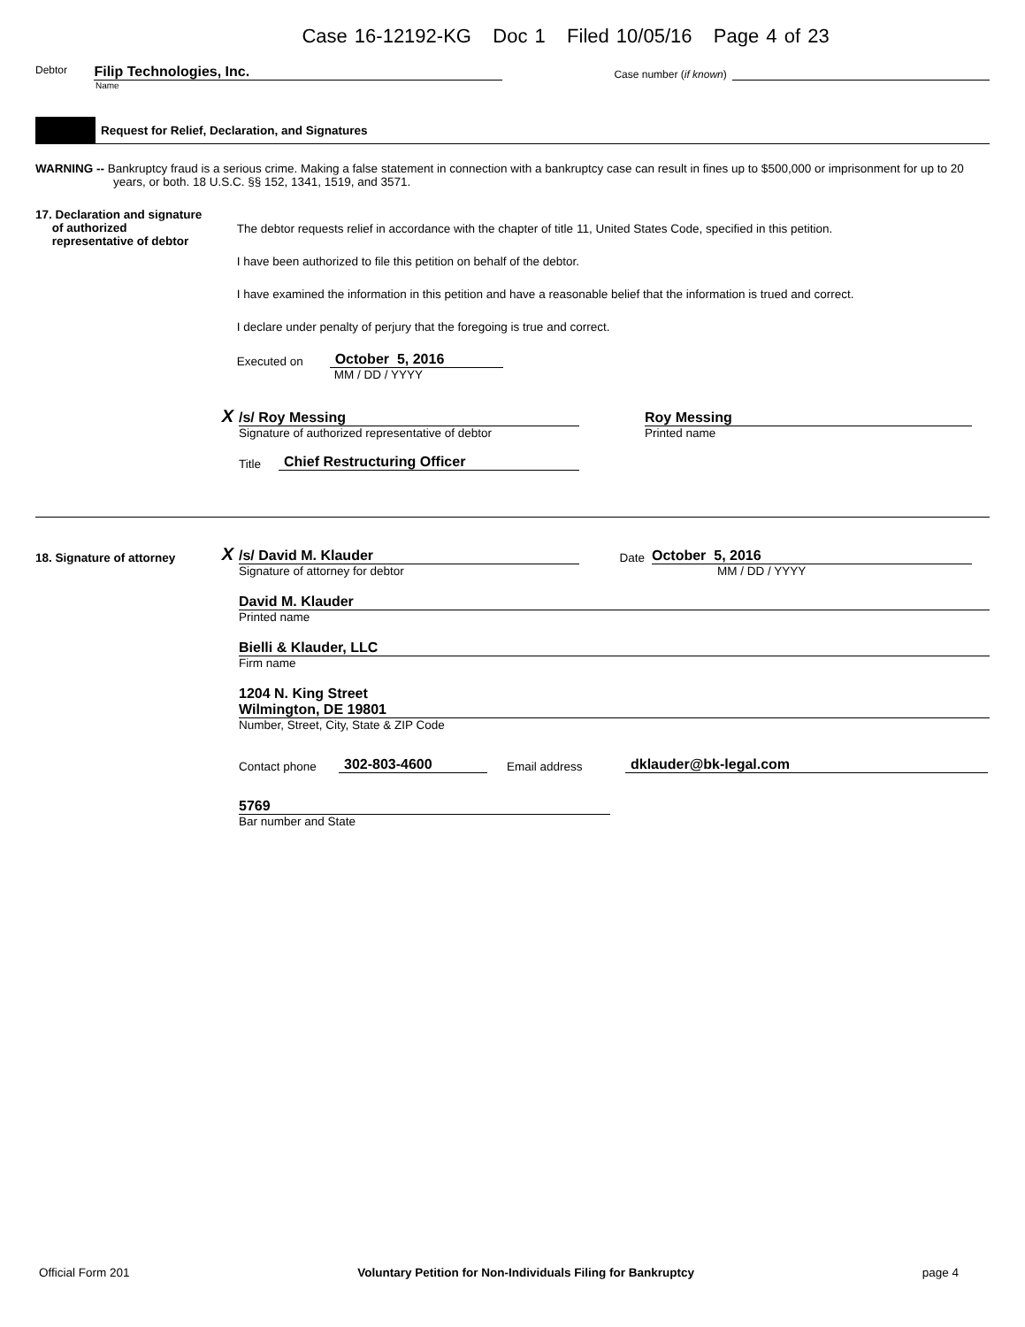Case 16-12192-KG Doc 1 Filed 10/05/16 Page 4 of 23
Debtor
Filip Technologies, Inc.
Case number (if known)
Name
Request for Relief, Declaration, and Signatures
WARNING -- Bankruptcy fraud is a serious crime. Making a false statement in connection with a bankruptcy case can result in fines up to $500,000 or imprisonment for up to 20 years, or both. 18 U.S.C. §§ 152, 1341, 1519, and 3571.
17. Declaration and signature
of authorized
representative of debtor
The debtor requests relief in accordance with the chapter of title 11, United States Code, specified in this petition.
I have been authorized to file this petition on behalf of the debtor.
I have examined the information in this petition and have a reasonable belief that the information is trued and correct.
I declare under penalty of perjury that the foregoing is true and correct.
Executed on
October 5, 2016
MM / DD / YYYY
X
/s/ Roy Messing
Roy Messing
Signature of authorized representative of debtor
Printed name
Title
Chief Restructuring Officer
18. Signature of attorney
X
/s/ David M. Klauder
Date
October 5, 2016
Signature of attorney for debtor
MM / DD / YYYY
David M. Klauder
Printed name
Bielli & Klauder, LLC
Firm name
1204 N. King Street
Wilmington, DE 19801
Number, Street, City, State & ZIP Code
Contact phone
302-803-4600
Email address
dklauder@bk-legal.com
5769
Bar number and State
Official Form 201
Voluntary Petition for Non-Individuals Filing for Bankruptcy
page 4